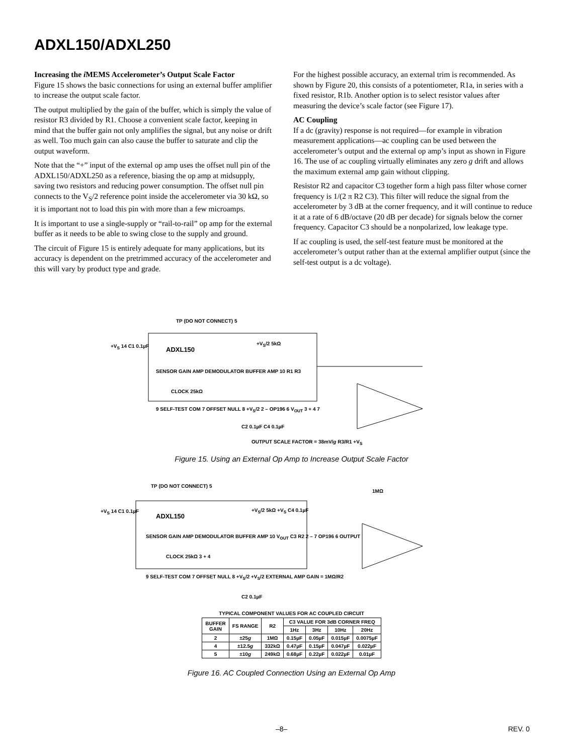ADXL150/ADXL250
Increasing the i MEMS Accelerometer’s Output Scale Factor
Figure 15 shows the basic connections for using an external buffer amplifier to increase the output scale factor.
The output multiplied by the gain of the buffer, which is simply the value of resistor R3 divided by R1. Choose a convenient scale factor, keeping in mind that the buffer gain not only amplifies the signal, but any noise or drift as well. Too much gain can also cause the buffer to saturate and clip the output waveform.
Note that the “+” input of the external op amp uses the offset null pin of the ADXL150/ADXL250 as a reference, biasing the op amp at midsupply, saving two resistors and reducing power consumption. The offset null pin connects to the V<sub>S</sub>/2 reference point inside the accelerometer via 30 kΩ, so it is important not to load this pin with more than a few microamps.
It is important to use a single-supply or “rail-to-rail” op amp for the external buffer as it needs to be able to swing close to the supply and ground.
The circuit of Figure 15 is entirely adequate for many applications, but its accuracy is dependent on the pretrimmed accuracy of the accelerometer and this will vary by product type and grade.
For the highest possible accuracy, an external trim is recommended. As shown by Figure 20, this consists of a potentiometer, R1a, in series with a fixed resistor, R1b. Another option is to select resistor values after measuring the device’s scale factor (see Figure 17).
AC Coupling
If a dc (gravity) response is not required—for example in vibration measurement applications—ac coupling can be used between the accelerometer’s output and the external op amp’s input as shown in Figure 16. The use of ac coupling virtually eliminates any zero g drift and allows the maximum external amp gain without clipping.
Resistor R2 and capacitor C3 together form a high pass filter whose corner frequency is 1/(2 π R2 C3). This filter will reduce the signal from the accelerometer by 3 dB at the corner frequency, and it will continue to reduce it at a rate of 6 dB/octave (20 dB per decade) for signals below the corner frequency. Capacitor C3 should be a nonpolarized, low leakage type.
If ac coupling is used, the self-test feature must be monitored at the accelerometer’s output rather than at the external amplifier output (since the self-test output is a dc voltage).
TP (DO NOT CONNECT) 5
+V<sub>S</sub> 14 C1 0.1µF ADXL150
+V<sub>S</sub>/2 5kΩ
SENSOR GAIN AMP DEMODULATOR BUFFER AMP 10 R1 R3
CLOCK 25kΩ
9 SELF-TEST COM 7 OFFSET NULL 8 +V<sub>S</sub>/2 2 – OP196 6 V<sub>OUT</sub> 3 + 4 7
C2 0.1µF C4 0.1µF
OUTPUT SCALE FACTOR = 38mV/g R3/R1 +V<sub>S</sub>
Figure 15. Using an External Op Amp to Increase Output Scale Factor
TP (DO NOT CONNECT) 5
1MΩ
+V<sub>S</sub> 14 C1 0.1µF
ADXL150
+V<sub>S</sub>/2 5kΩ +V<sub>S</sub> C4 0.1µF
SENSOR GAIN AMP DEMODULATOR BUFFER AMP 10 V<sub>OUT</sub> C3 R2 2 – 7 OP196 6 OUTPUT
CLOCK 25kΩ 3 + 4
9 SELF-TEST COM 7 OFFSET NULL 8 +V<sub>S</sub>/2 +V<sub>S</sub>/2 EXTERNAL AMP GAIN = 1MΩ/R2
C2 0.1µF
TYPICAL COMPONENT VALUES FOR AC COUPLED CIRCUIT
| BUFFER GAIN | FS RANGE | R2 | C3 VALUE FOR 3dB CORNER FREQ | | | |
| --- | --- | --- | --- | --- | --- | --- |
| | | | 1Hz | 3Hz | 10Hz | 20Hz |
| 2 | ±25 g | 1MΩ | 0.15µF | 0.05µF | 0.015µF | 0.0075µF |
| 4 | ±12.5 g | 332kΩ | 0.47µF | 0.15µF | 0.047µF | 0.022µF |
| 5 | ±10 g | 249kΩ | 0.68µF | 0.22µF | 0.022µF | 0.01µF |
Figure 16. AC Coupled Connection Using an External Op Amp
–8– REV. 0